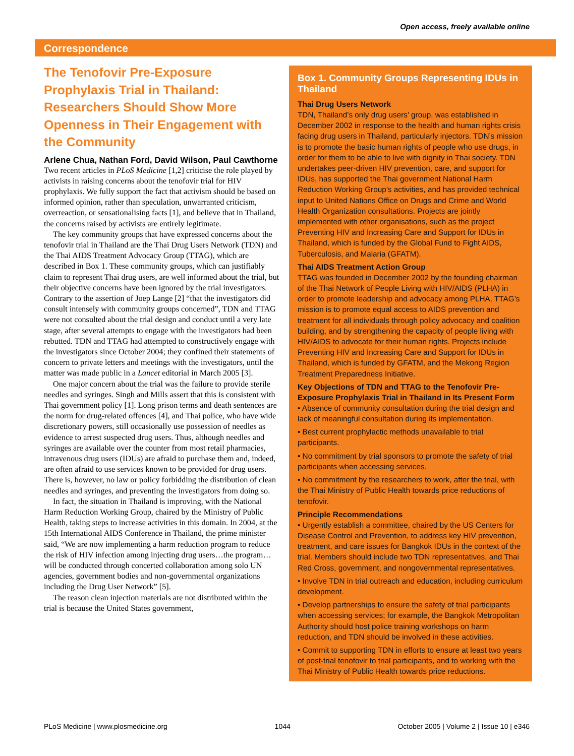Open access, freely available online
Correspondence
The Tenofovir Pre-Exposure Prophylaxis Trial in Thailand: Researchers Should Show More Openness in Their Engagement with the Community
Arlene Chua, Nathan Ford, David Wilson, Paul Cawthorne
Two recent articles in PLoS Medicine [1,2] criticise the role played by activists in raising concerns about the tenofovir trial for HIV prophylaxis. We fully support the fact that activism should be based on informed opinion, rather than speculation, unwarranted criticism, overreaction, or sensationalising facts [1], and believe that in Thailand, the concerns raised by activists are entirely legitimate.
The key community groups that have expressed concerns about the tenofovir trial in Thailand are the Thai Drug Users Network (TDN) and the Thai AIDS Treatment Advocacy Group (TTAG), which are described in Box 1. These community groups, which can justifiably claim to represent Thai drug users, are well informed about the trial, but their objective concerns have been ignored by the trial investigators. Contrary to the assertion of Joep Lange [2] “that the investigators did consult intensely with community groups concerned”, TDN and TTAG were not consulted about the trial design and conduct until a very late stage, after several attempts to engage with the investigators had been rebutted. TDN and TTAG had attempted to constructively engage with the investigators since October 2004; they confined their statements of concern to private letters and meetings with the investigators, until the matter was made public in a Lancet editorial in March 2005 [3].
One major concern about the trial was the failure to provide sterile needles and syringes. Singh and Mills assert that this is consistent with Thai government policy [1]. Long prison terms and death sentences are the norm for drug-related offences [4], and Thai police, who have wide discretionary powers, still occasionally use possession of needles as evidence to arrest suspected drug users. Thus, although needles and syringes are available over the counter from most retail pharmacies, intravenous drug users (IDUs) are afraid to purchase them and, indeed, are often afraid to use services known to be provided for drug users. There is, however, no law or policy forbidding the distribution of clean needles and syringes, and preventing the investigators from doing so.
In fact, the situation in Thailand is improving, with the National Harm Reduction Working Group, chaired by the Ministry of Public Health, taking steps to increase activities in this domain. In 2004, at the 15th International AIDS Conference in Thailand, the prime minister said, “We are now implementing a harm reduction program to reduce the risk of HIV infection among injecting drug users…the program…will be conducted through concerted collaboration among solo UN agencies, government bodies and non-governmental organizations including the Drug User Network” [5].
The reason clean injection materials are not distributed within the trial is because the United States government,
Box 1. Community Groups Representing IDUs in Thailand
Thai Drug Users Network
TDN, Thailand’s only drug users’ group, was established in December 2002 in response to the health and human rights crisis facing drug users in Thailand, particularly injectors. TDN’s mission is to promote the basic human rights of people who use drugs, in order for them to be able to live with dignity in Thai society. TDN undertakes peer-driven HIV prevention, care, and support for IDUs, has supported the Thai government National Harm Reduction Working Group’s activities, and has provided technical input to United Nations Office on Drugs and Crime and World Health Organization consultations. Projects are jointly implemented with other organisations, such as the project Preventing HIV and Increasing Care and Support for IDUs in Thailand, which is funded by the Global Fund to Fight AIDS, Tuberculosis, and Malaria (GFATM).
Thai AIDS Treatment Action Group
TTAG was founded in December 2002 by the founding chairman of the Thai Network of People Living with HIV/AIDS (PLHA) in order to promote leadership and advocacy among PLHA. TTAG’s mission is to promote equal access to AIDS prevention and treatment for all individuals through policy advocacy and coalition building, and by strengthening the capacity of people living with HIV/AIDS to advocate for their human rights. Projects include Preventing HIV and Increasing Care and Support for IDUs in Thailand, which is funded by GFATM, and the Mekong Region Treatment Preparedness Initiative.
Key Objections of TDN and TTAG to the Tenofovir Pre-Exposure Prophylaxis Trial in Thailand in Its Present Form
• Absence of community consultation during the trial design and lack of meaningful consultation during its implementation.
• Best current prophylactic methods unavailable to trial participants.
• No commitment by trial sponsors to promote the safety of trial participants when accessing services.
• No commitment by the researchers to work, after the trial, with the Thai Ministry of Public Health towards price reductions of tenofovir.
Principle Recommendations
• Urgently establish a committee, chaired by the US Centers for Disease Control and Prevention, to address key HIV prevention, treatment, and care issues for Bangkok IDUs in the context of the trial. Members should include two TDN representatives, and Thai Red Cross, government, and nongovernmental representatives.
• Involve TDN in trial outreach and education, including curriculum development.
• Develop partnerships to ensure the safety of trial participants when accessing services; for example, the Bangkok Metropolitan Authority should host police training workshops on harm reduction, and TDN should be involved in these activities.
• Commit to supporting TDN in efforts to ensure at least two years of post-trial tenofovir to trial participants, and to working with the Thai Ministry of Public Health towards price reductions.
PLoS Medicine | www.plosmedicine.org 1044 October 2005 | Volume 2 | Issue 10 | e346